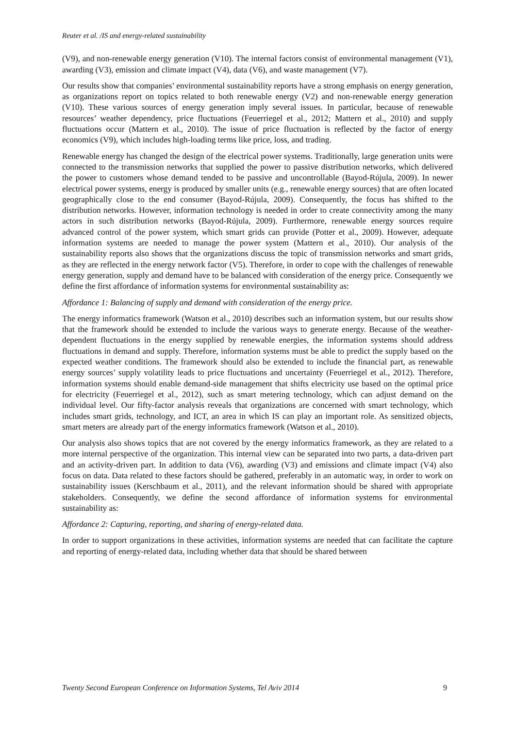Reuter et al. /IS and energy-related sustainability
(V9), and non-renewable energy generation (V10). The internal factors consist of environmental management (V1), awarding (V3), emission and climate impact (V4), data (V6), and waste management (V7).
Our results show that companies’ environmental sustainability reports have a strong emphasis on energy generation, as organizations report on topics related to both renewable energy (V2) and non-renewable energy generation (V10). These various sources of energy generation imply several issues. In particular, because of renewable resources’ weather dependency, price fluctuations (Feuerriegel et al., 2012; Mattern et al., 2010) and supply fluctuations occur (Mattern et al., 2010). The issue of price fluctuation is reflected by the factor of energy economics (V9), which includes high-loading terms like price, loss, and trading.
Renewable energy has changed the design of the electrical power systems. Traditionally, large generation units were connected to the transmission networks that supplied the power to passive distribution networks, which delivered the power to customers whose demand tended to be passive and uncontrollable (Bayod-Rújula, 2009). In newer electrical power systems, energy is produced by smaller units (e.g., renewable energy sources) that are often located geographically close to the end consumer (Bayod-Rújula, 2009). Consequently, the focus has shifted to the distribution networks. However, information technology is needed in order to create connectivity among the many actors in such distribution networks (Bayod-Rújula, 2009). Furthermore, renewable energy sources require advanced control of the power system, which smart grids can provide (Potter et al., 2009). However, adequate information systems are needed to manage the power system (Mattern et al., 2010). Our analysis of the sustainability reports also shows that the organizations discuss the topic of transmission networks and smart grids, as they are reflected in the energy network factor (V5). Therefore, in order to cope with the challenges of renewable energy generation, supply and demand have to be balanced with consideration of the energy price. Consequently we define the first affordance of information systems for environmental sustainability as:
Affordance 1: Balancing of supply and demand with consideration of the energy price.
The energy informatics framework (Watson et al., 2010) describes such an information system, but our results show that the framework should be extended to include the various ways to generate energy. Because of the weather-dependent fluctuations in the energy supplied by renewable energies, the information systems should address fluctuations in demand and supply. Therefore, information systems must be able to predict the supply based on the expected weather conditions. The framework should also be extended to include the financial part, as renewable energy sources’ supply volatility leads to price fluctuations and uncertainty (Feuerriegel et al., 2012). Therefore, information systems should enable demand-side management that shifts electricity use based on the optimal price for electricity (Feuerriegel et al., 2012), such as smart metering technology, which can adjust demand on the individual level. Our fifty-factor analysis reveals that organizations are concerned with smart technology, which includes smart grids, technology, and ICT, an area in which IS can play an important role. As sensitized objects, smart meters are already part of the energy informatics framework (Watson et al., 2010).
Our analysis also shows topics that are not covered by the energy informatics framework, as they are related to a more internal perspective of the organization. This internal view can be separated into two parts, a data-driven part and an activity-driven part. In addition to data (V6), awarding (V3) and emissions and climate impact (V4) also focus on data. Data related to these factors should be gathered, preferably in an automatic way, in order to work on sustainability issues (Kerschbaum et al., 2011), and the relevant information should be shared with appropriate stakeholders. Consequently, we define the second affordance of information systems for environmental sustainability as:
Affordance 2: Capturing, reporting, and sharing of energy-related data.
In order to support organizations in these activities, information systems are needed that can facilitate the capture and reporting of energy-related data, including whether data that should be shared between
Twenty Second European Conference on Information Systems, Tel Aviv 2014 9